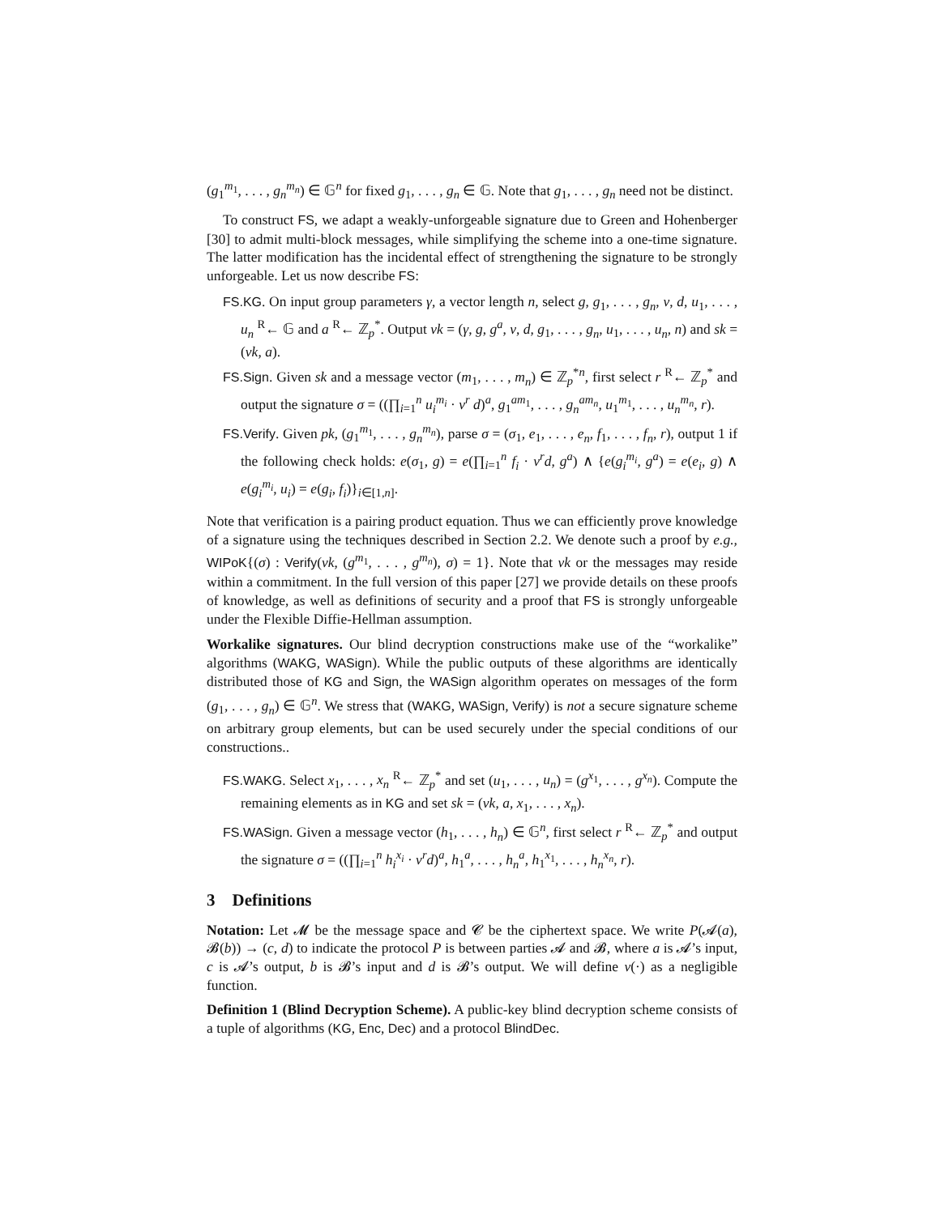(g<sub>1</sub><sup>m<sub>1</sub></sup>, . . . , g<sub>n</sub><sup>m<sub>n</sub></sup>) ∈ 𝔾<sup>n</sup> for fixed g<sub>1</sub>, . . . , g<sub>n</sub> ∈ 𝔾. Note that g<sub>1</sub>, . . . , g<sub>n</sub> need not be distinct.
To construct FS, we adapt a weakly-unforgeable signature due to Green and Hohenberger [30] to admit multi-block messages, while simplifying the scheme into a one-time signature. The latter modification has the incidental effect of strengthening the signature to be strongly unforgeable. Let us now describe FS:
FS.KG. On input group parameters γ, a vector length n, select g, g<sub>1</sub>, . . . , g<sub>n</sub>, v, d, u<sub>1</sub>, . . . , u<sub>n</sub> <sup>R</sup>← 𝔾 and a <sup>R</sup>← ℤ<sub>p</sub><sup>*</sup>. Output vk = (γ, g, g<sup>a</sup>, v, d, g<sub>1</sub>, . . . , g<sub>n</sub>, u<sub>1</sub>, . . . , u<sub>n</sub>, n) and sk = (vk, a).
FS.Sign. Given sk and a message vector (m<sub>1</sub>, . . . , m<sub>n</sub>) ∈ ℤ<sub>p</sub><sup>*n</sup>, first select r <sup>R</sup>← ℤ<sub>p</sub><sup>*</sup> and output the signature σ = ((∏<sub>i=1</sub><sup>n</sup> u<sub>i</sub><sup>m<sub>i</sub></sup> · v<sup>r</sup> d)<sup>a</sup>, g<sub>1</sub><sup>am<sub>1</sub></sup>, . . . , g<sub>n</sub><sup>am<sub>n</sub></sup>, u<sub>1</sub><sup>m<sub>1</sub></sup>, . . . , u<sub>n</sub><sup>m<sub>n</sub></sup>, r).
FS.Verify. Given pk, (g<sub>1</sub><sup>m<sub>1</sub></sup>, . . . , g<sub>n</sub><sup>m<sub>n</sub></sup>), parse σ = (σ<sub>1</sub>, e<sub>1</sub>, . . . , e<sub>n</sub>, f<sub>1</sub>, . . . , f<sub>n</sub>, r), output 1 if the following check holds: e(σ<sub>1</sub>, g) = e(∏<sub>i=1</sub><sup>n</sup> f<sub>i</sub> · v<sup>r</sup>d, g<sup>a</sup>) ∧ {e(g<sub>i</sub><sup>m<sub>i</sub></sup>, g<sup>a</sup>) = e(e<sub>i</sub>, g) ∧ e(g<sub>i</sub><sup>m<sub>i</sub></sup>, u<sub>i</sub>) = e(g<sub>i</sub>, f<sub>i</sub>)}<sub>i∈[1,n]</sub>.
Note that verification is a pairing product equation. Thus we can efficiently prove knowledge of a signature using the techniques described in Section 2.2. We denote such a proof by e.g., WIPoK{(σ) : Verify(vk, (g<sup>m<sub>1</sub></sup>, . . . , g<sup>m<sub>n</sub></sup>), σ) = 1}. Note that vk or the messages may reside within a commitment. In the full version of this paper [27] we provide details on these proofs of knowledge, as well as definitions of security and a proof that FS is strongly unforgeable under the Flexible Diffie-Hellman assumption.
Workalike signatures. Our blind decryption constructions make use of the “workalike” algorithms (WAKG, WASign). While the public outputs of these algorithms are identically distributed those of KG and Sign, the WASign algorithm operates on messages of the form (g<sub>1</sub>, . . . , g<sub>n</sub>) ∈ 𝔾<sup>n</sup>. We stress that (WAKG, WASign, Verify) is not a secure signature scheme on arbitrary group elements, but can be used securely under the special conditions of our constructions..
FS.WAKG. Select x<sub>1</sub>, . . . , x<sub>n</sub> <sup>R</sup>← ℤ<sub>p</sub><sup>*</sup> and set (u<sub>1</sub>, . . . , u<sub>n</sub>) = (g<sup>x<sub>1</sub></sup>, . . . , g<sup>x<sub>n</sub></sup>). Compute the remaining elements as in KG and set sk = (vk, a, x<sub>1</sub>, . . . , x<sub>n</sub>).
FS.WASign. Given a message vector (h<sub>1</sub>, . . . , h<sub>n</sub>) ∈ 𝔾<sup>n</sup>, first select r <sup>R</sup>← ℤ<sub>p</sub><sup>*</sup> and output the signature σ = ((∏<sub>i=1</sub><sup>n</sup> h<sub>i</sub><sup>x<sub>i</sub></sup> · v<sup>r</sup>d)<sup>a</sup>, h<sub>1</sub><sup>a</sup>, . . . , h<sub>n</sub><sup>a</sup>, h<sub>1</sub><sup>x<sub>1</sub></sup>, . . . , h<sub>n</sub><sup>x<sub>n</sub></sup>, r).
3 Definitions
Notation: Let 𝓜 be the message space and 𝓒 be the ciphertext space. We write P(𝓐(a), 𝓑(b)) → (c, d) to indicate the protocol P is between parties 𝓐 and 𝓑, where a is 𝓐’s input, c is 𝓐’s output, b is 𝓑’s input and d is 𝓑’s output. We will define ν(·) as a negligible function.
Definition 1 (Blind Decryption Scheme). A public-key blind decryption scheme consists of a tuple of algorithms (KG, Enc, Dec) and a protocol BlindDec.